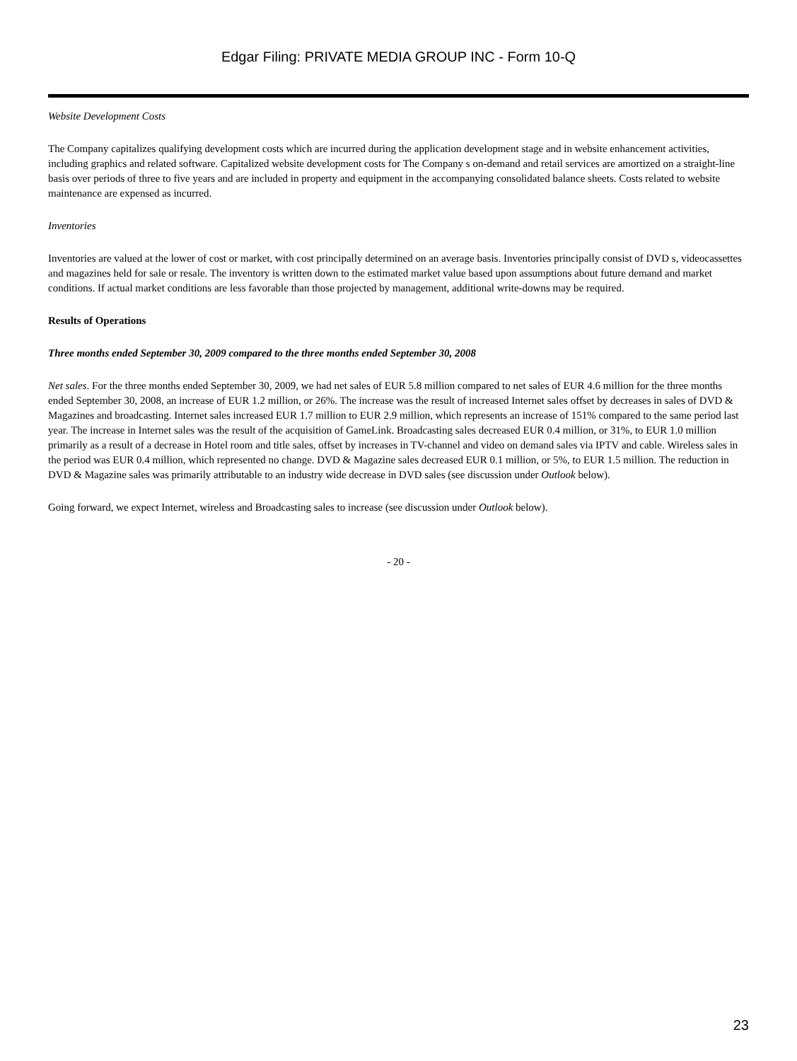Edgar Filing: PRIVATE MEDIA GROUP INC - Form 10-Q
Website Development Costs
The Company capitalizes qualifying development costs which are incurred during the application development stage and in website enhancement activities, including graphics and related software. Capitalized website development costs for The Company s on-demand and retail services are amortized on a straight-line basis over periods of three to five years and are included in property and equipment in the accompanying consolidated balance sheets. Costs related to website maintenance are expensed as incurred.
Inventories
Inventories are valued at the lower of cost or market, with cost principally determined on an average basis. Inventories principally consist of DVD s, videocassettes and magazines held for sale or resale. The inventory is written down to the estimated market value based upon assumptions about future demand and market conditions. If actual market conditions are less favorable than those projected by management, additional write-downs may be required.
Results of Operations
Three months ended September 30, 2009 compared to the three months ended September 30, 2008
Net sales. For the three months ended September 30, 2009, we had net sales of EUR 5.8 million compared to net sales of EUR 4.6 million for the three months ended September 30, 2008, an increase of EUR 1.2 million, or 26%. The increase was the result of increased Internet sales offset by decreases in sales of DVD & Magazines and broadcasting. Internet sales increased EUR 1.7 million to EUR 2.9 million, which represents an increase of 151% compared to the same period last year. The increase in Internet sales was the result of the acquisition of GameLink. Broadcasting sales decreased EUR 0.4 million, or 31%, to EUR 1.0 million primarily as a result of a decrease in Hotel room and title sales, offset by increases in TV-channel and video on demand sales via IPTV and cable. Wireless sales in the period was EUR 0.4 million, which represented no change. DVD & Magazine sales decreased EUR 0.1 million, or 5%, to EUR 1.5 million. The reduction in DVD & Magazine sales was primarily attributable to an industry wide decrease in DVD sales (see discussion under Outlook below).
Going forward, we expect Internet, wireless and Broadcasting sales to increase (see discussion under Outlook below).
- 20 -
23